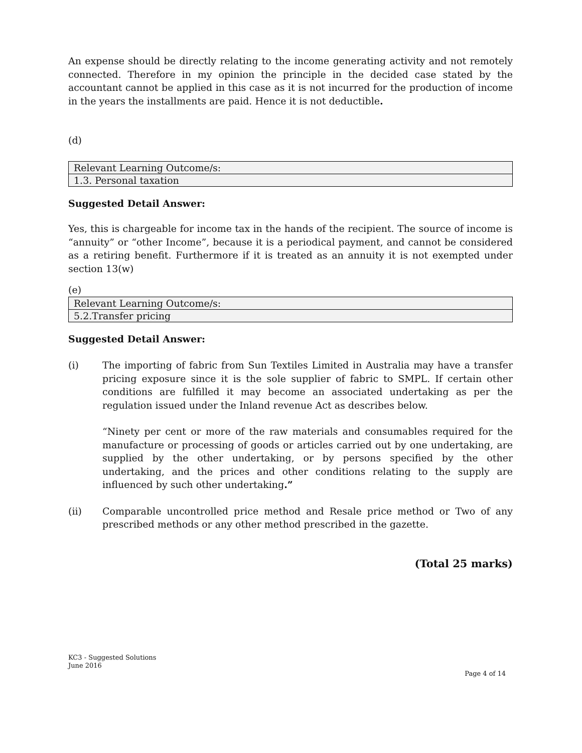An expense should be directly relating to the income generating activity and not remotely connected. Therefore in my opinion the principle in the decided case stated by the accountant cannot be applied in this case as it is not incurred for the production of income in the years the installments are paid. Hence it is not deductible.
(d)
| Relevant Learning Outcome/s: |
| 1.3. Personal taxation |
Suggested Detail Answer:
Yes, this is chargeable for income tax in the hands of the recipient. The source of income is “annuity” or “other Income”, because it is a periodical payment, and cannot be considered as a retiring benefit. Furthermore if it is treated as an annuity it is not exempted under section 13(w)
(e)
| Relevant Learning Outcome/s: |
| 5.2.Transfer pricing |
Suggested Detail Answer:
(i) The importing of fabric from Sun Textiles Limited in Australia may have a transfer pricing exposure since it is the sole supplier of fabric to SMPL. If certain other conditions are fulfilled it may become an associated undertaking as per the regulation issued under the Inland revenue Act as describes below.
“Ninety per cent or more of the raw materials and consumables required for the manufacture or processing of goods or articles carried out by one undertaking, are supplied by the other undertaking, or by persons specified by the other undertaking, and the prices and other conditions relating to the supply are influenced by such other undertaking.”
(ii) Comparable uncontrolled price method and Resale price method or Two of any prescribed methods or any other method prescribed in the gazette.
(Total 25 marks)
KC3 - Suggested Solutions
June 2016
Page 4 of 14